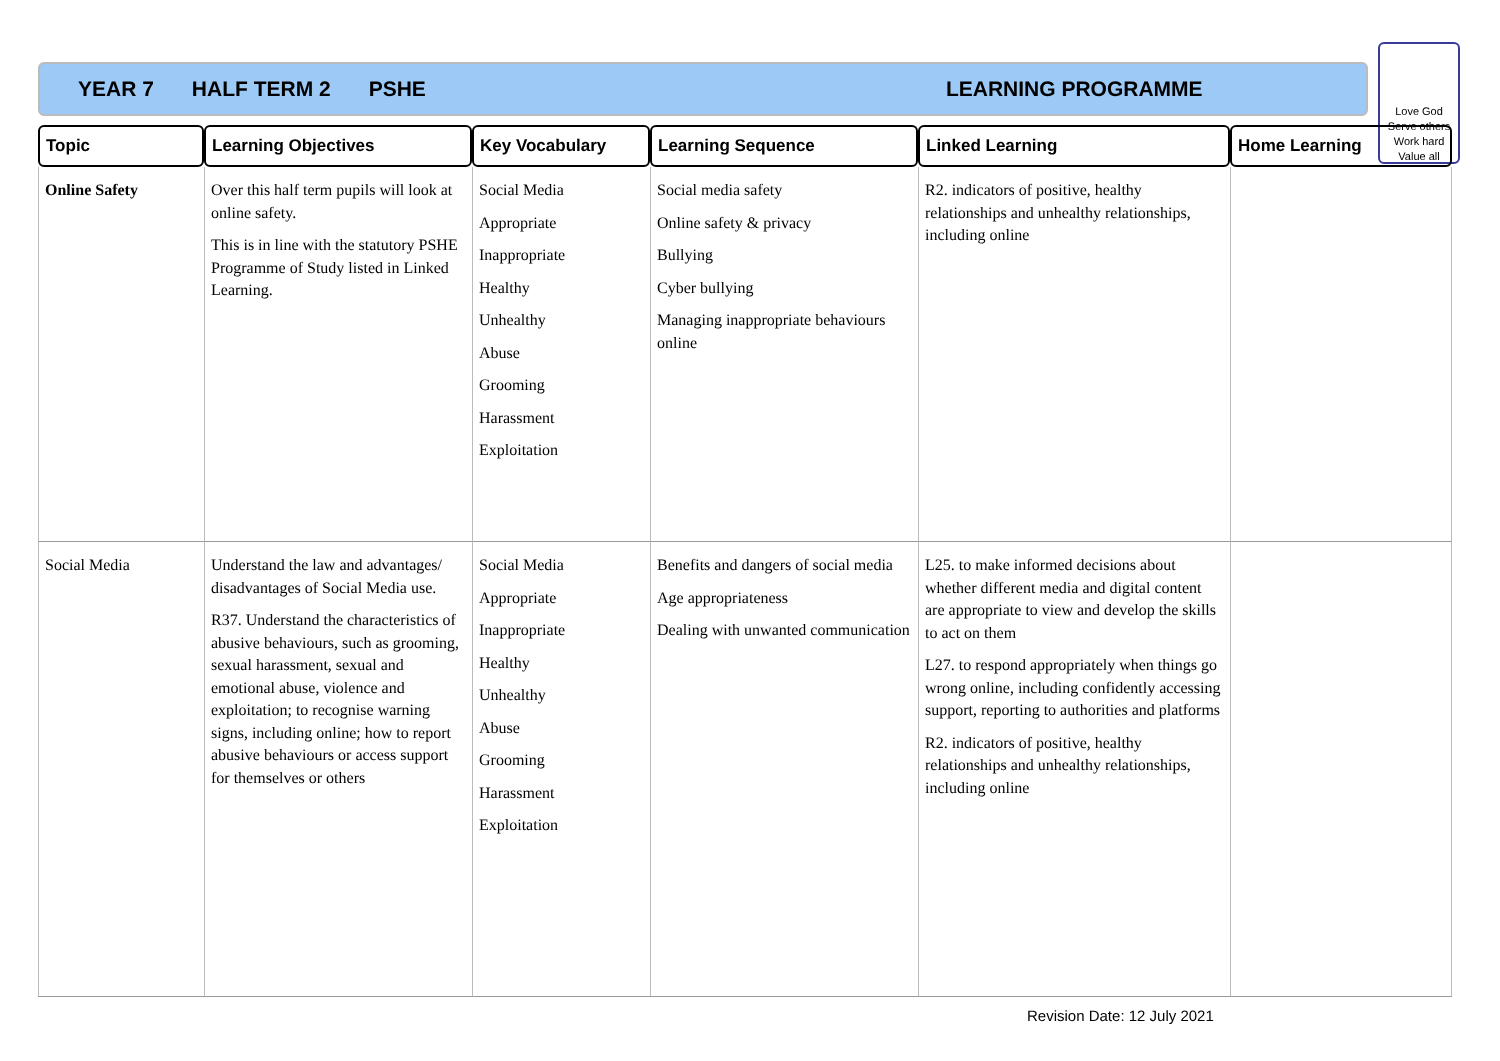YEAR 7 HALF TERM 2 PSHE LEARNING PROGRAMME
Love God
Serve others
Work hard
Value all
| Topic | Learning Objectives | Key Vocabulary | Learning Sequence | Linked Learning | Home Learning |
| --- | --- | --- | --- | --- | --- |
| Online Safety | Over this half term pupils will look at online safety. This is in line with the statutory PSHE Programme of Study listed in Linked Learning. | Social Media Appropriate Inappropriate Healthy Unhealthy Abuse Grooming Harassment Exploitation | Social media safety Online safety & privacy Bullying Cyber bullying Managing inappropriate behaviours online | R2. indicators of positive, healthy relationships and unhealthy relationships, including online | |
| Social Media | Understand the law and advantages/ disadvantages of Social Media use. R37. Understand the characteristics of abusive behaviours, such as grooming, sexual harassment, sexual and emotional abuse, violence and exploitation; to recognise warning signs, including online; how to report abusive behaviours or access support for themselves or others | Social Media Appropriate Inappropriate Healthy Unhealthy Abuse Grooming Harassment Exploitation | Benefits and dangers of social media Age appropriateness Dealing with unwanted communication | L25. to make informed decisions about whether different media and digital content are appropriate to view and develop the skills to act on them L27. to respond appropriately when things go wrong online, including confidently accessing support, reporting to authorities and platforms R2. indicators of positive, healthy relationships and unhealthy relationships, including online | |
Revision Date: 12 July 2021